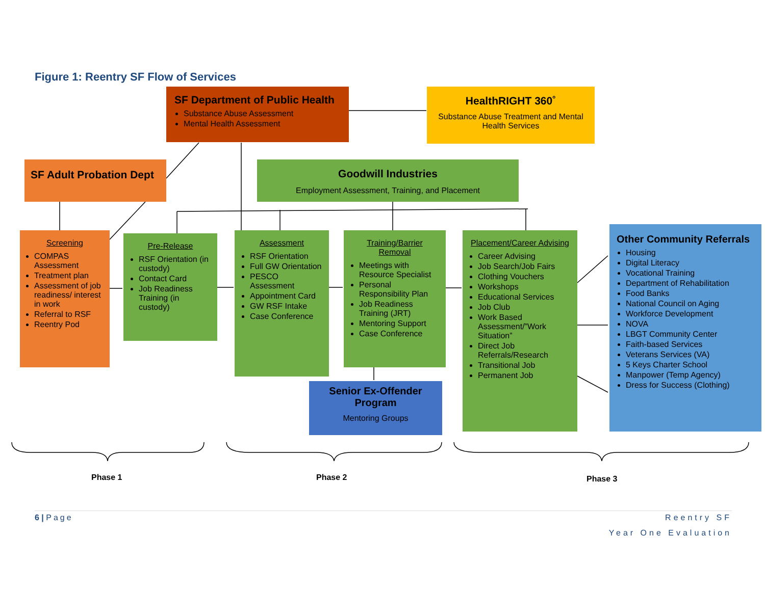Figure 1: Reentry SF Flow of Services
SF Department of Public Health
Substance Abuse Assessment
Mental Health Assessment
HealthRIGHT 360˚
Substance Abuse Treatment and Mental Health Services
SF Adult Probation Dept
Goodwill Industries
Employment Assessment, Training, and Placement
Screening
COMPAS Assessment
Treatment plan
Assessment of job readiness/ interest in work
Referral to RSF
Reentry Pod
Pre-Release
RSF Orientation (in custody)
Contact Card
Job Readiness Training (in custody)
Assessment
RSF Orientation
Full GW Orientation
PESCO Assessment
Appointment Card
GW RSF Intake
Case Conference
Training/Barrier Removal
Meetings with Resource Specialist
Personal Responsibility Plan
Job Readiness Training (JRT)
Mentoring Support
Case Conference
Senior Ex-Offender Program
Mentoring Groups
Placement/Career Advising
Career Advising
Job Search/Job Fairs
Clothing Vouchers
Workshops
Educational Services
Job Club
Work Based Assessment/”Work Situation”
Direct Job Referrals/Research
Transitional Job
Permanent Job
Other Community Referrals
Housing
Digital Literacy
Vocational Training
Department of Rehabilitation
Food Banks
National Council on Aging
Workforce Development
NOVA
LBGT Community Center
Faith-based Services
Veterans Services (VA)
5 Keys Charter School
Manpower (Temp Agency)
Dress for Success (Clothing)
Phase 1 Phase 2 Phase 3
6 | Page Reentry SF
Year One Evaluation